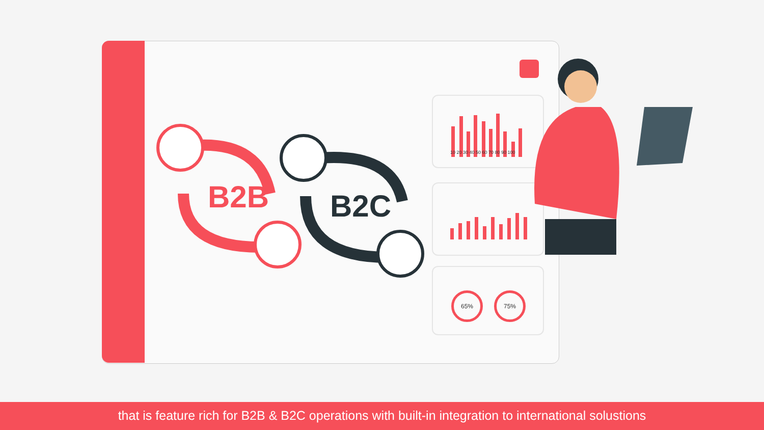10 20 30 40 50 60 70 80 90 100
65% 75%
B2B B2C
that is feature rich for B2B & B2C operations with built-in integration to international solustions